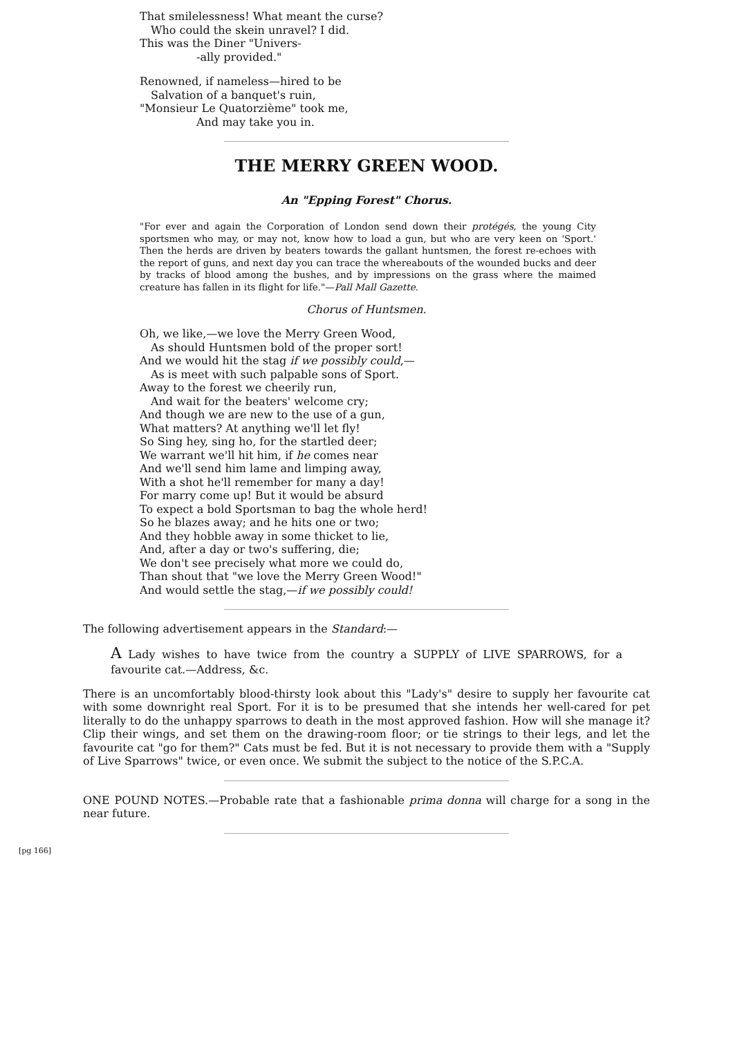That smilelessness! What meant the curse?
Who could the skein unravel? I did.
This was the Diner "Univers-
-ally provided."
Renowned, if nameless—hired to be
Salvation of a banquet's ruin,
"Monsieur Le Quatorzième" took me,
And may take you in.
THE MERRY GREEN WOOD.
An "Epping Forest" Chorus.
"For ever and again the Corporation of London send down their protégés, the young City sportsmen who may, or may not, know how to load a gun, but who are very keen on 'Sport.' Then the herds are driven by beaters towards the gallant huntsmen, the forest re-echoes with the report of guns, and next day you can trace the whereabouts of the wounded bucks and deer by tracks of blood among the bushes, and by impressions on the grass where the maimed creature has fallen in its flight for life."—Pall Mall Gazette.
Chorus of Huntsmen.
Oh, we like,—we love the Merry Green Wood,
As should Huntsmen bold of the proper sort!
And we would hit the stag if we possibly could,—
As is meet with such palpable sons of Sport.
Away to the forest we cheerily run,
And wait for the beaters' welcome cry;
And though we are new to the use of a gun,
What matters? At anything we'll let fly!
So Sing hey, sing ho, for the startled deer;
We warrant we'll hit him, if he comes near
And we'll send him lame and limping away,
With a shot he'll remember for many a day!
For marry come up! But it would be absurd
To expect a bold Sportsman to bag the whole herd!
So he blazes away; and he hits one or two;
And they hobble away in some thicket to lie,
And, after a day or two's suffering, die;
We don't see precisely what more we could do,
Than shout that "we love the Merry Green Wood!"
And would settle the stag,—if we possibly could!
The following advertisement appears in the Standard:—
A Lady wishes to have twice from the country a SUPPLY of LIVE SPARROWS, for a favourite cat.—Address, &c.
There is an uncomfortably blood-thirsty look about this "Lady's" desire to supply her favourite cat with some downright real Sport. For it is to be presumed that she intends her well-cared for pet literally to do the unhappy sparrows to death in the most approved fashion. How will she manage it? Clip their wings, and set them on the drawing-room floor; or tie strings to their legs, and let the favourite cat "go for them?" Cats must be fed. But it is not necessary to provide them with a "Supply of Live Sparrows" twice, or even once. We submit the subject to the notice of the S.P.C.A.
ONE POUND NOTES.—Probable rate that a fashionable prima donna will charge for a song in the near future.
[pg 166]